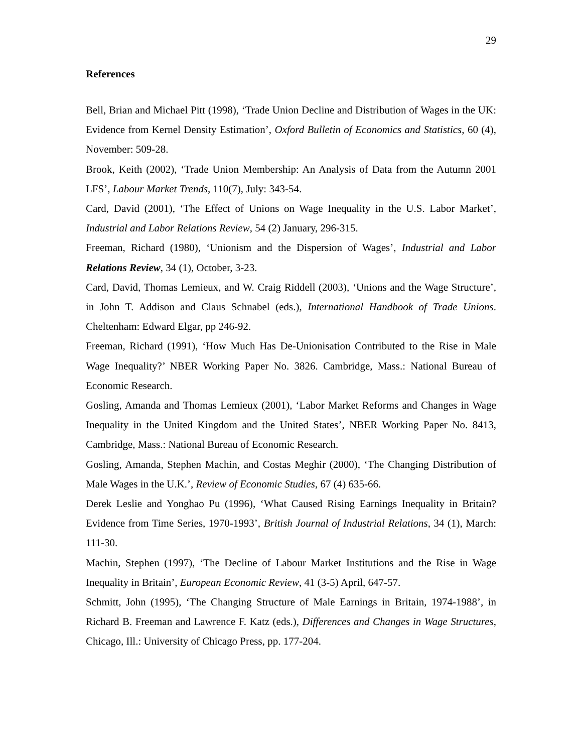29
References
Bell, Brian and Michael Pitt (1998), ‘Trade Union Decline and Distribution of Wages in the UK: Evidence from Kernel Density Estimation’, Oxford Bulletin of Economics and Statistics, 60 (4), November: 509-28.
Brook, Keith (2002), ‘Trade Union Membership: An Analysis of Data from the Autumn 2001 LFS’, Labour Market Trends, 110(7), July: 343-54.
Card, David (2001), ‘The Effect of Unions on Wage Inequality in the U.S. Labor Market’, Industrial and Labor Relations Review, 54 (2) January, 296-315.
Freeman, Richard (1980), ‘Unionism and the Dispersion of Wages’, Industrial and Labor Relations Review, 34 (1), October, 3-23.
Card, David, Thomas Lemieux, and W. Craig Riddell (2003), ‘Unions and the Wage Structure’, in John T. Addison and Claus Schnabel (eds.), International Handbook of Trade Unions. Cheltenham: Edward Elgar, pp 246-92.
Freeman, Richard (1991), ‘How Much Has De-Unionisation Contributed to the Rise in Male Wage Inequality?’ NBER Working Paper No. 3826. Cambridge, Mass.: National Bureau of Economic Research.
Gosling, Amanda and Thomas Lemieux (2001), ‘Labor Market Reforms and Changes in Wage Inequality in the United Kingdom and the United States’, NBER Working Paper No. 8413, Cambridge, Mass.: National Bureau of Economic Research.
Gosling, Amanda, Stephen Machin, and Costas Meghir (2000), ‘The Changing Distribution of Male Wages in the U.K.’, Review of Economic Studies, 67 (4) 635-66.
Derek Leslie and Yonghao Pu (1996), ‘What Caused Rising Earnings Inequality in Britain? Evidence from Time Series, 1970-1993’, British Journal of Industrial Relations, 34 (1), March: 111-30.
Machin, Stephen (1997), ‘The Decline of Labour Market Institutions and the Rise in Wage Inequality in Britain’, European Economic Review, 41 (3-5) April, 647-57.
Schmitt, John (1995), ‘The Changing Structure of Male Earnings in Britain, 1974-1988’, in Richard B. Freeman and Lawrence F. Katz (eds.), Differences and Changes in Wage Structures, Chicago, Ill.: University of Chicago Press, pp. 177-204.